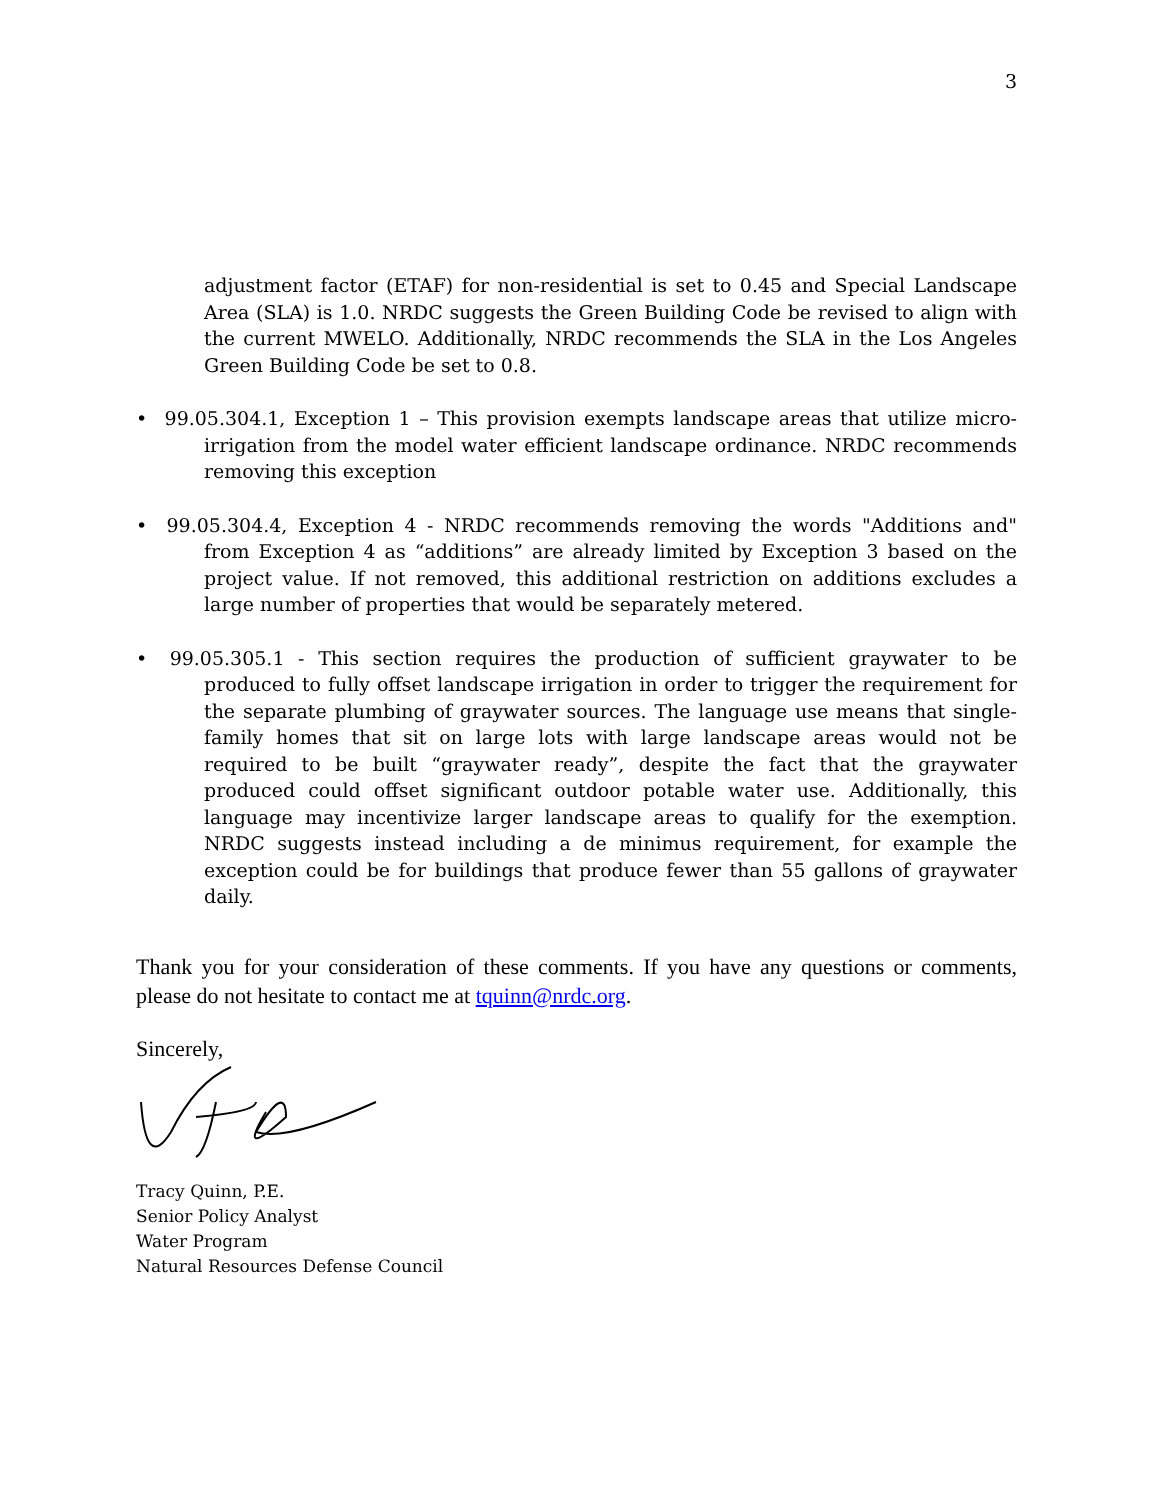3
adjustment factor (ETAF) for non-residential is set to 0.45 and Special Landscape Area (SLA) is 1.0. NRDC suggests the Green Building Code be revised to align with the current MWELO. Additionally, NRDC recommends the SLA in the Los Angeles Green Building Code be set to 0.8.
• 99.05.304.1, Exception 1 – This provision exempts landscape areas that utilize micro-irrigation from the model water efficient landscape ordinance. NRDC recommends removing this exception
• 99.05.304.4, Exception 4 - NRDC recommends removing the words "Additions and" from Exception 4 as “additions” are already limited by Exception 3 based on the project value. If not removed, this additional restriction on additions excludes a large number of properties that would be separately metered.
• 99.05.305.1 - This section requires the production of sufficient graywater to be produced to fully offset landscape irrigation in order to trigger the requirement for the separate plumbing of graywater sources. The language use means that single-family homes that sit on large lots with large landscape areas would not be required to be built “graywater ready”, despite the fact that the graywater produced could offset significant outdoor potable water use. Additionally, this language may incentivize larger landscape areas to qualify for the exemption. NRDC suggests instead including a de minimus requirement, for example the exception could be for buildings that produce fewer than 55 gallons of graywater daily.
Thank you for your consideration of these comments. If you have any questions or comments, please do not hesitate to contact me at tquinn@nrdc.org.
Sincerely,
Tracy Quinn, P.E.
Senior Policy Analyst
Water Program
Natural Resources Defense Council